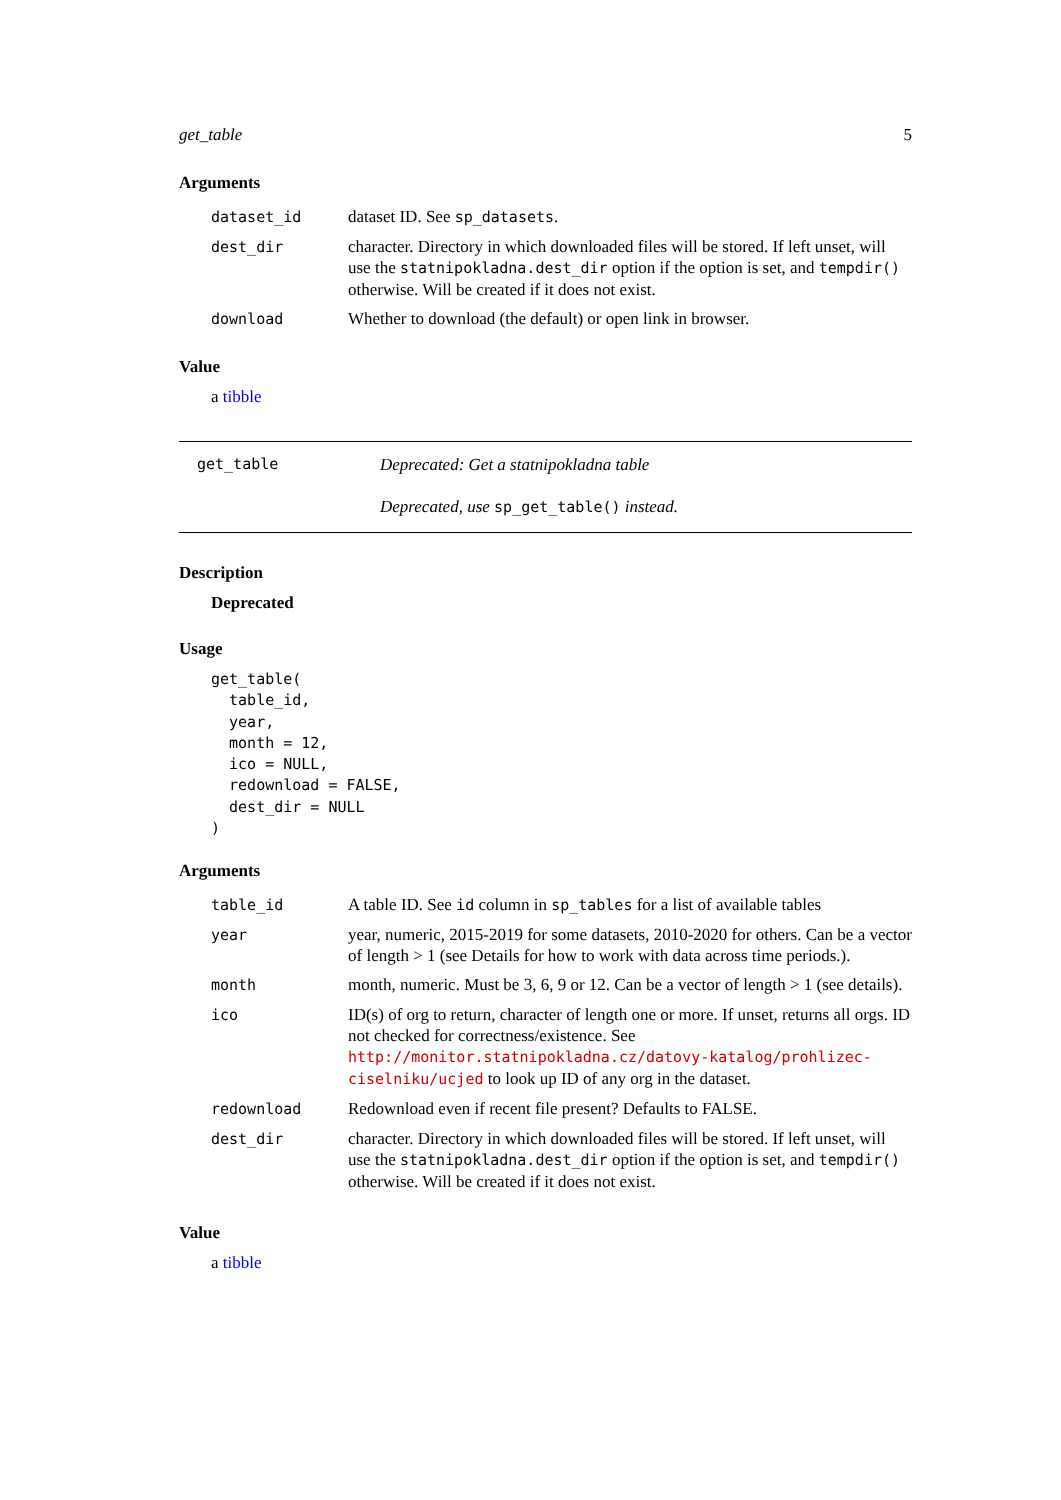get_table 5
Arguments
| dataset_id | dataset ID. See sp_datasets . |
| dest_dir | character. Directory in which downloaded files will be stored. If left unset, will use the statnipokladna.dest_dir option if the option is set, and tempdir() otherwise. Will be created if it does not exist. |
| download | Whether to download (the default) or open link in browser. |
Value
a tibble
get_table
Deprecated: Get a statnipokladna table
Deprecated, use sp_get_table() instead.
Description
Deprecated
Usage
get_table(
  table_id,
  year,
  month = 12,
  ico = NULL,
  redownload = FALSE,
  dest_dir = NULL
)
Arguments
| table_id | A table ID. See id column in sp_tables for a list of available tables |
| year | year, numeric, 2015-2019 for some datasets, 2010-2020 for others. Can be a vector of length > 1 (see Details for how to work with data across time periods.). |
| month | month, numeric. Must be 3, 6, 9 or 12. Can be a vector of length > 1 (see details). |
| ico | ID(s) of org to return, character of length one or more. If unset, returns all orgs. ID not checked for correctness/existence. See http://monitor.statnipokladna.cz/datovy-katalog/prohlizec-ciselniku/ucjed to look up ID of any org in the dataset. |
| redownload | Redownload even if recent file present? Defaults to FALSE. |
| dest_dir | character. Directory in which downloaded files will be stored. If left unset, will use the statnipokladna.dest_dir option if the option is set, and tempdir() otherwise. Will be created if it does not exist. |
Value
a tibble